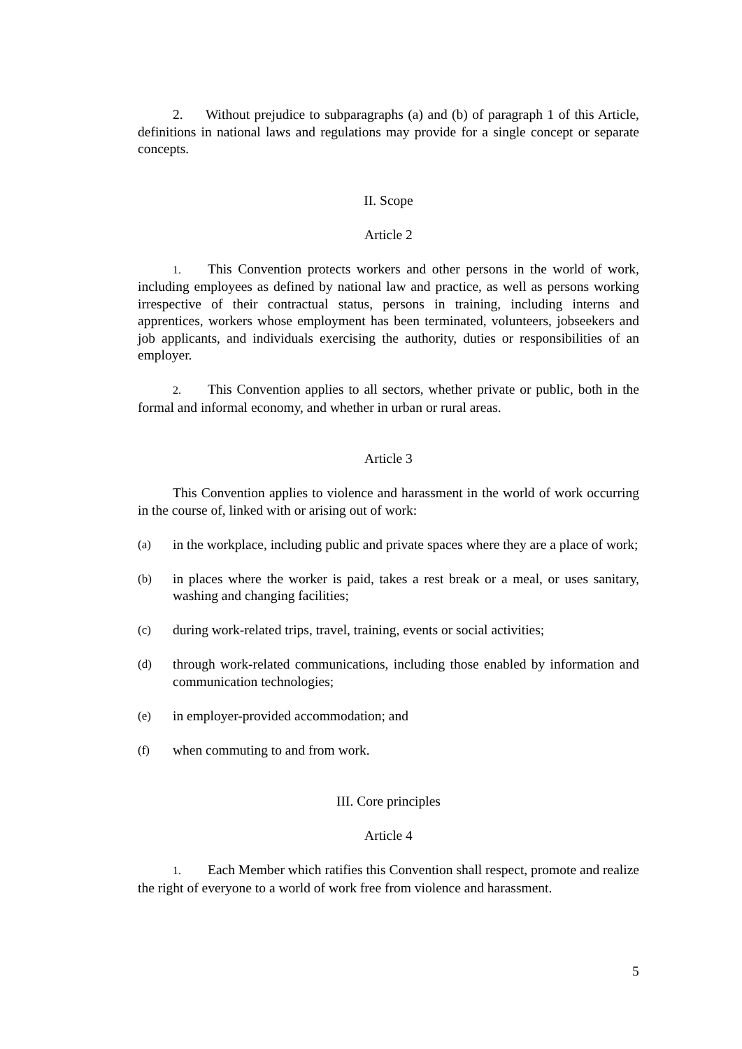2. Without prejudice to subparagraphs (a) and (b) of paragraph 1 of this Article, definitions in national laws and regulations may provide for a single concept or separate concepts.
II. Scope
Article 2
1. This Convention protects workers and other persons in the world of work, including employees as defined by national law and practice, as well as persons working irrespective of their contractual status, persons in training, including interns and apprentices, workers whose employment has been terminated, volunteers, jobseekers and job applicants, and individuals exercising the authority, duties or responsibilities of an employer.
2. This Convention applies to all sectors, whether private or public, both in the formal and informal economy, and whether in urban or rural areas.
Article 3
This Convention applies to violence and harassment in the world of work occurring in the course of, linked with or arising out of work:
(a) in the workplace, including public and private spaces where they are a place of work;
(b) in places where the worker is paid, takes a rest break or a meal, or uses sanitary, washing and changing facilities;
(c) during work-related trips, travel, training, events or social activities;
(d) through work-related communications, including those enabled by information and communication technologies;
(e) in employer-provided accommodation; and
(f) when commuting to and from work.
III. Core principles
Article 4
1. Each Member which ratifies this Convention shall respect, promote and realize the right of everyone to a world of work free from violence and harassment.
5